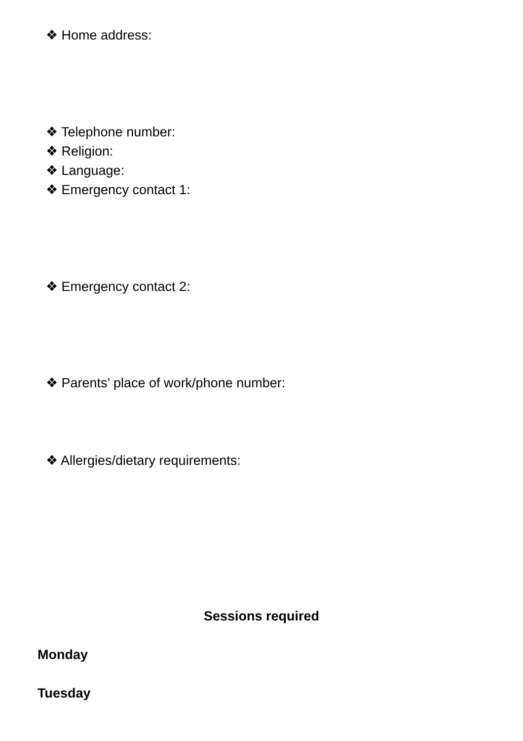❖ Home address:
❖ Telephone number:
❖ Religion:
❖ Language:
❖ Emergency contact 1:
❖ Emergency contact 2:
❖ Parents’ place of work/phone number:
❖ Allergies/dietary requirements:
Sessions required
Monday
Tuesday